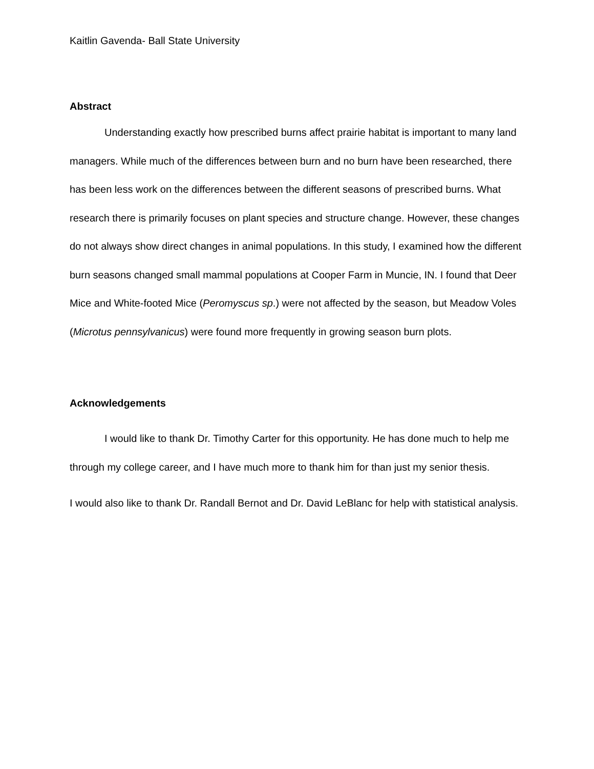Kaitlin Gavenda- Ball State University
Abstract
Understanding exactly how prescribed burns affect prairie habitat is important to many land managers. While much of the differences between burn and no burn have been researched, there has been less work on the differences between the different seasons of prescribed burns. What research there is primarily focuses on plant species and structure change. However, these changes do not always show direct changes in animal populations. In this study, I examined how the different burn seasons changed small mammal populations at Cooper Farm in Muncie, IN. I found that Deer Mice and White-footed Mice (Peromyscus sp.) were not affected by the season, but Meadow Voles (Microtus pennsylvanicus) were found more frequently in growing season burn plots.
Acknowledgements
I would like to thank Dr. Timothy Carter for this opportunity. He has done much to help me through my college career, and I have much more to thank him for than just my senior thesis.
I would also like to thank Dr. Randall Bernot and Dr. David LeBlanc for help with statistical analysis.